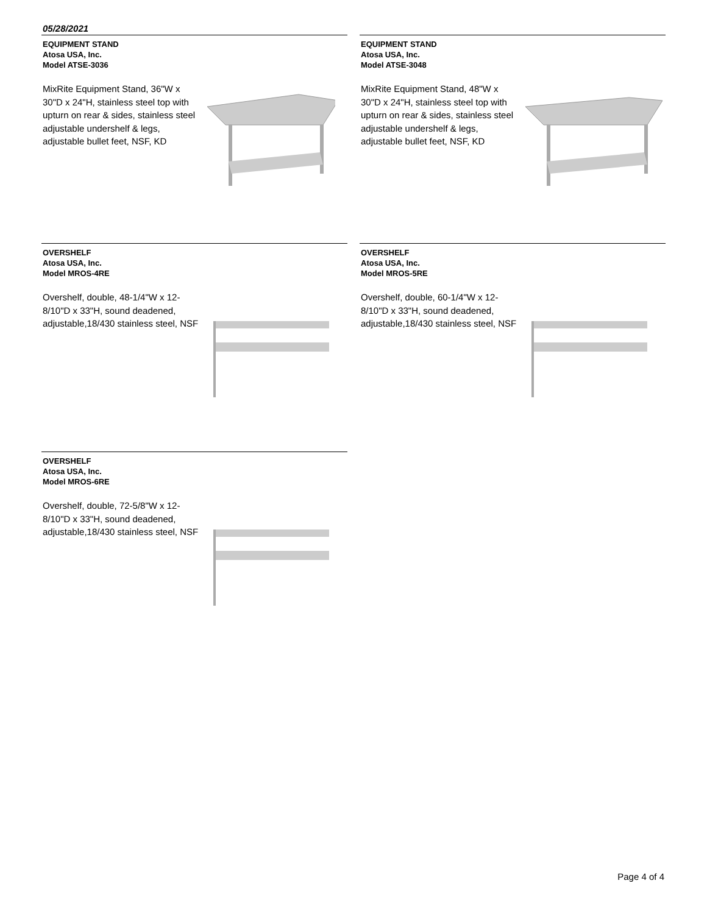05/28/2021
EQUIPMENT STAND
Atosa USA, Inc.
Model ATSE-3036
MixRite Equipment Stand, 36"W x 30"D x 24"H, stainless steel top with upturn on rear & sides, stainless steel adjustable undershelf & legs, adjustable bullet feet, NSF, KD
EQUIPMENT STAND
Atosa USA, Inc.
Model ATSE-3048
MixRite Equipment Stand, 48"W x 30"D x 24"H, stainless steel top with upturn on rear & sides, stainless steel adjustable undershelf & legs, adjustable bullet feet, NSF, KD
OVERSHELF
Atosa USA, Inc.
Model MROS-4RE
Overshelf, double, 48-1/4"W x 12-8/10"D x 33"H, sound deadened, adjustable,18/430 stainless steel, NSF
OVERSHELF
Atosa USA, Inc.
Model MROS-5RE
Overshelf, double, 60-1/4"W x 12-8/10"D x 33"H, sound deadened, adjustable,18/430 stainless steel, NSF
OVERSHELF
Atosa USA, Inc.
Model MROS-6RE
Overshelf, double, 72-5/8"W x 12-8/10"D x 33"H, sound deadened, adjustable,18/430 stainless steel, NSF
Page 4 of 4